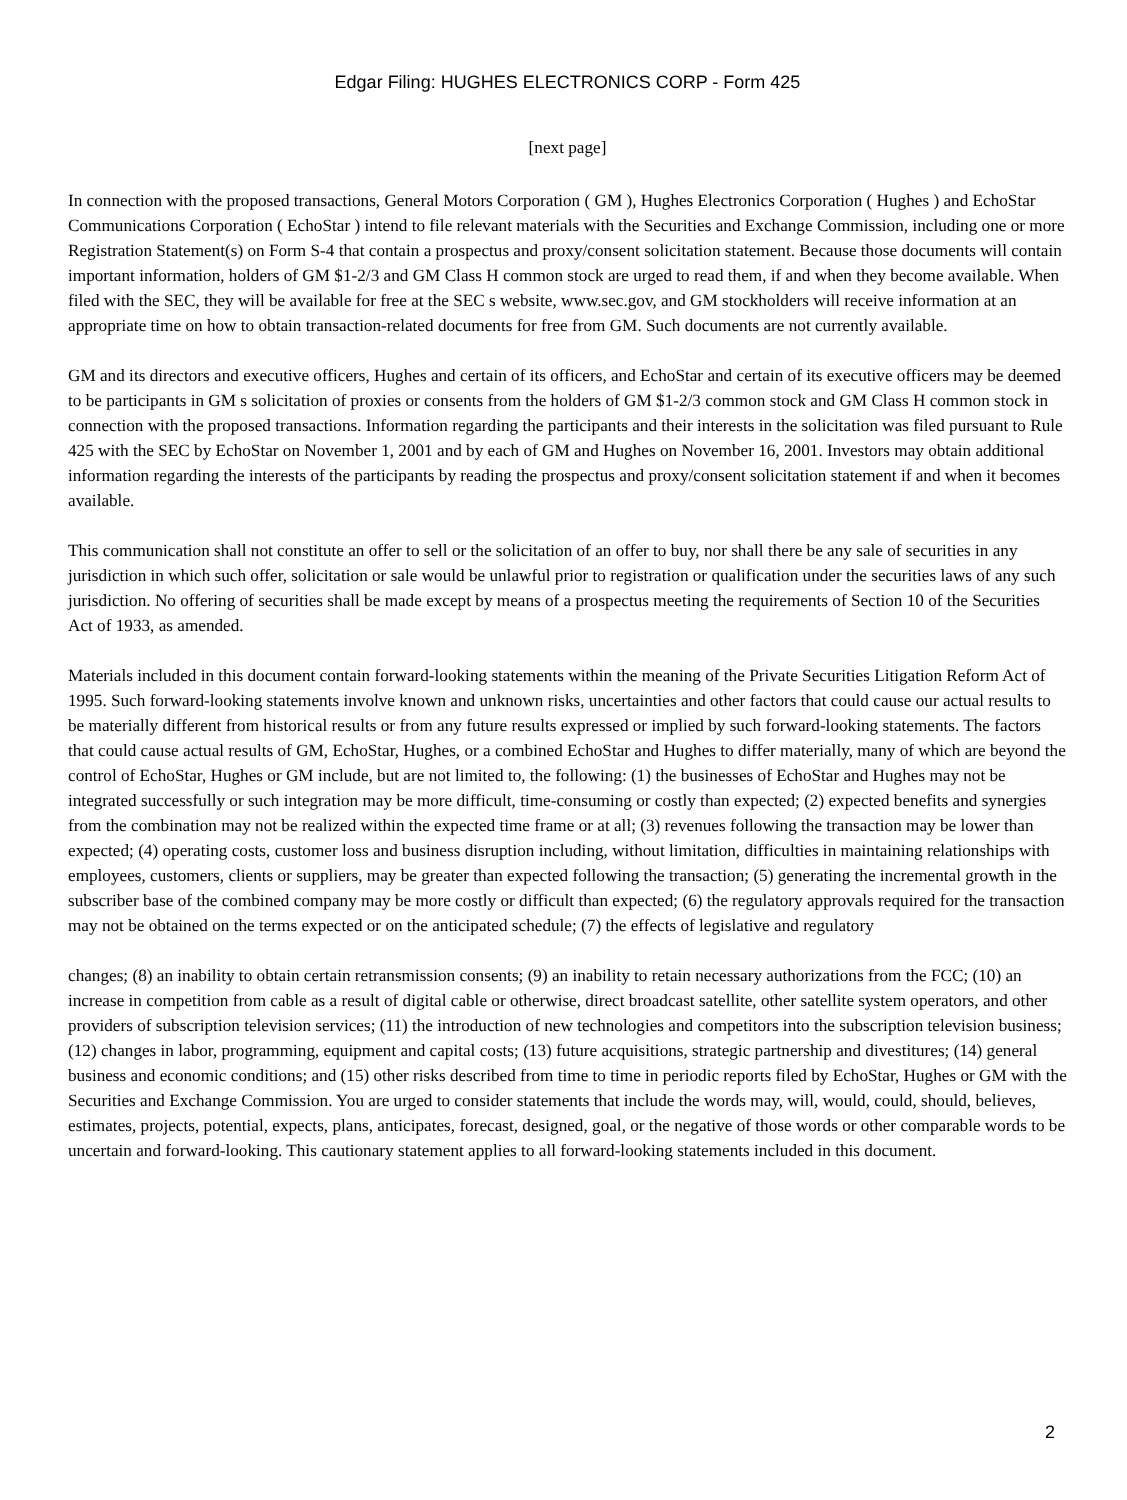Edgar Filing: HUGHES ELECTRONICS CORP - Form 425
[next page]
In connection with the proposed transactions, General Motors Corporation ( GM ), Hughes Electronics Corporation ( Hughes ) and EchoStar Communications Corporation ( EchoStar ) intend to file relevant materials with the Securities and Exchange Commission, including one or more Registration Statement(s) on Form S-4 that contain a prospectus and proxy/consent solicitation statement. Because those documents will contain important information, holders of GM $1-2/3 and GM Class H common stock are urged to read them, if and when they become available. When filed with the SEC, they will be available for free at the SEC s website, www.sec.gov, and GM stockholders will receive information at an appropriate time on how to obtain transaction-related documents for free from GM. Such documents are not currently available.
GM and its directors and executive officers, Hughes and certain of its officers, and EchoStar and certain of its executive officers may be deemed to be participants in GM s solicitation of proxies or consents from the holders of GM $1-2/3 common stock and GM Class H common stock in connection with the proposed transactions. Information regarding the participants and their interests in the solicitation was filed pursuant to Rule 425 with the SEC by EchoStar on November 1, 2001 and by each of GM and Hughes on November 16, 2001. Investors may obtain additional information regarding the interests of the participants by reading the prospectus and proxy/consent solicitation statement if and when it becomes available.
This communication shall not constitute an offer to sell or the solicitation of an offer to buy, nor shall there be any sale of securities in any jurisdiction in which such offer, solicitation or sale would be unlawful prior to registration or qualification under the securities laws of any such jurisdiction. No offering of securities shall be made except by means of a prospectus meeting the requirements of Section 10 of the Securities Act of 1933, as amended.
Materials included in this document contain forward-looking statements within the meaning of the Private Securities Litigation Reform Act of 1995. Such forward-looking statements involve known and unknown risks, uncertainties and other factors that could cause our actual results to be materially different from historical results or from any future results expressed or implied by such forward-looking statements. The factors that could cause actual results of GM, EchoStar, Hughes, or a combined EchoStar and Hughes to differ materially, many of which are beyond the control of EchoStar, Hughes or GM include, but are not limited to, the following: (1) the businesses of EchoStar and Hughes may not be integrated successfully or such integration may be more difficult, time-consuming or costly than expected; (2) expected benefits and synergies from the combination may not be realized within the expected time frame or at all; (3) revenues following the transaction may be lower than expected; (4) operating costs, customer loss and business disruption including, without limitation, difficulties in maintaining relationships with employees, customers, clients or suppliers, may be greater than expected following the transaction; (5) generating the incremental growth in the subscriber base of the combined company may be more costly or difficult than expected; (6) the regulatory approvals required for the transaction may not be obtained on the terms expected or on the anticipated schedule; (7) the effects of legislative and regulatory
changes; (8) an inability to obtain certain retransmission consents; (9) an inability to retain necessary authorizations from the FCC; (10) an increase in competition from cable as a result of digital cable or otherwise, direct broadcast satellite, other satellite system operators, and other providers of subscription television services; (11) the introduction of new technologies and competitors into the subscription television business; (12) changes in labor, programming, equipment and capital costs; (13) future acquisitions, strategic partnership and divestitures; (14) general business and economic conditions; and (15) other risks described from time to time in periodic reports filed by EchoStar, Hughes or GM with the Securities and Exchange Commission. You are urged to consider statements that include the words may, will, would, could, should, believes, estimates, projects, potential, expects, plans, anticipates, forecast, designed, goal, or the negative of those words or other comparable words to be uncertain and forward-looking. This cautionary statement applies to all forward-looking statements included in this document.
2